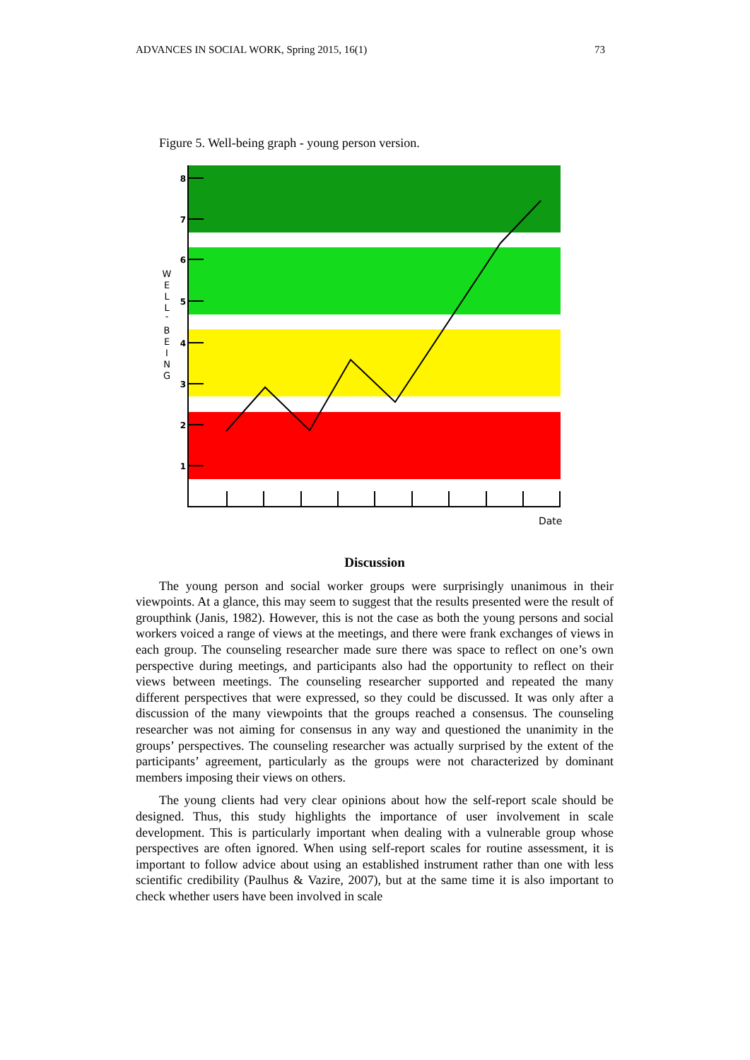ADVANCES IN SOCIAL WORK, Spring 2015, 16(1) 73
Figure 5. Well-being graph - young person version.
8
7
6
5
4
3
2
1
W
E
L
L
-
B
E
I
N
G
Date
Discussion
The young person and social worker groups were surprisingly unanimous in their viewpoints. At a glance, this may seem to suggest that the results presented were the result of groupthink (Janis, 1982). However, this is not the case as both the young persons and social workers voiced a range of views at the meetings, and there were frank exchanges of views in each group. The counseling researcher made sure there was space to reflect on one’s own perspective during meetings, and participants also had the opportunity to reflect on their views between meetings. The counseling researcher supported and repeated the many different perspectives that were expressed, so they could be discussed. It was only after a discussion of the many viewpoints that the groups reached a consensus. The counseling researcher was not aiming for consensus in any way and questioned the unanimity in the groups’ perspectives. The counseling researcher was actually surprised by the extent of the participants’ agreement, particularly as the groups were not characterized by dominant members imposing their views on others.
The young clients had very clear opinions about how the self-report scale should be designed. Thus, this study highlights the importance of user involvement in scale development. This is particularly important when dealing with a vulnerable group whose perspectives are often ignored. When using self-report scales for routine assessment, it is important to follow advice about using an established instrument rather than one with less scientific credibility (Paulhus & Vazire, 2007), but at the same time it is also important to check whether users have been involved in scale